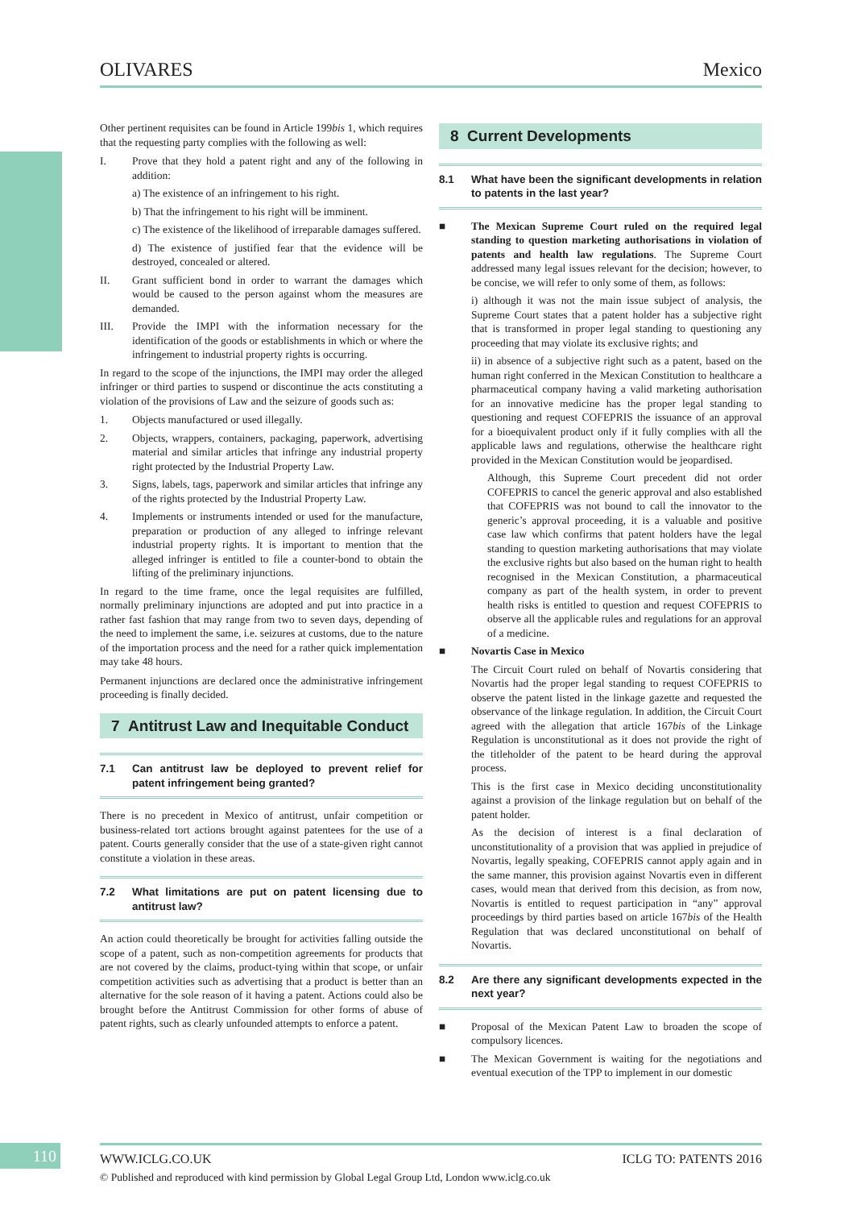OLIVARES Mexico
Other pertinent requisites can be found in Article 199bis 1, which requires that the requesting party complies with the following as well:
I. Prove that they hold a patent right and any of the following in addition:
a) The existence of an infringement to his right.
b) That the infringement to his right will be imminent.
c) The existence of the likelihood of irreparable damages suffered.
d) The existence of justified fear that the evidence will be destroyed, concealed or altered.
II. Grant sufficient bond in order to warrant the damages which would be caused to the person against whom the measures are demanded.
III. Provide the IMPI with the information necessary for the identification of the goods or establishments in which or where the infringement to industrial property rights is occurring.
In regard to the scope of the injunctions, the IMPI may order the alleged infringer or third parties to suspend or discontinue the acts constituting a violation of the provisions of Law and the seizure of goods such as:
1. Objects manufactured or used illegally.
2. Objects, wrappers, containers, packaging, paperwork, advertising material and similar articles that infringe any industrial property right protected by the Industrial Property Law.
3. Signs, labels, tags, paperwork and similar articles that infringe any of the rights protected by the Industrial Property Law.
4. Implements or instruments intended or used for the manufacture, preparation or production of any alleged to infringe relevant industrial property rights. It is important to mention that the alleged infringer is entitled to file a counter-bond to obtain the lifting of the preliminary injunctions.
In regard to the time frame, once the legal requisites are fulfilled, normally preliminary injunctions are adopted and put into practice in a rather fast fashion that may range from two to seven days, depending of the need to implement the same, i.e. seizures at customs, due to the nature of the importation process and the need for a rather quick implementation may take 48 hours.
Permanent injunctions are declared once the administrative infringement proceeding is finally decided.
7 Antitrust Law and Inequitable Conduct
7.1 Can antitrust law be deployed to prevent relief for patent infringement being granted?
There is no precedent in Mexico of antitrust, unfair competition or business-related tort actions brought against patentees for the use of a patent. Courts generally consider that the use of a state-given right cannot constitute a violation in these areas.
7.2 What limitations are put on patent licensing due to antitrust law?
An action could theoretically be brought for activities falling outside the scope of a patent, such as non-competition agreements for products that are not covered by the claims, product-tying within that scope, or unfair competition activities such as advertising that a product is better than an alternative for the sole reason of it having a patent. Actions could also be brought before the Antitrust Commission for other forms of abuse of patent rights, such as clearly unfounded attempts to enforce a patent.
8 Current Developments
8.1 What have been the significant developments in relation to patents in the last year?
■ The Mexican Supreme Court ruled on the required legal standing to question marketing authorisations in violation of patents and health law regulations. The Supreme Court addressed many legal issues relevant for the decision; however, to be concise, we will refer to only some of them, as follows:
i) although it was not the main issue subject of analysis, the Supreme Court states that a patent holder has a subjective right that is transformed in proper legal standing to questioning any proceeding that may violate its exclusive rights; and
ii) in absence of a subjective right such as a patent, based on the human right conferred in the Mexican Constitution to healthcare a pharmaceutical company having a valid marketing authorisation for an innovative medicine has the proper legal standing to questioning and request COFEPRIS the issuance of an approval for a bioequivalent product only if it fully complies with all the applicable laws and regulations, otherwise the healthcare right provided in the Mexican Constitution would be jeopardised.
Although, this Supreme Court precedent did not order COFEPRIS to cancel the generic approval and also established that COFEPRIS was not bound to call the innovator to the generic’s approval proceeding, it is a valuable and positive case law which confirms that patent holders have the legal standing to question marketing authorisations that may violate the exclusive rights but also based on the human right to health recognised in the Mexican Constitution, a pharmaceutical company as part of the health system, in order to prevent health risks is entitled to question and request COFEPRIS to observe all the applicable rules and regulations for an approval of a medicine.
■ Novartis Case in Mexico
The Circuit Court ruled on behalf of Novartis considering that Novartis had the proper legal standing to request COFEPRIS to observe the patent listed in the linkage gazette and requested the observance of the linkage regulation. In addition, the Circuit Court agreed with the allegation that article 167bis of the Linkage Regulation is unconstitutional as it does not provide the right of the titleholder of the patent to be heard during the approval process.
This is the first case in Mexico deciding unconstitutionality against a provision of the linkage regulation but on behalf of the patent holder.
As the decision of interest is a final declaration of unconstitutionality of a provision that was applied in prejudice of Novartis, legally speaking, COFEPRIS cannot apply again and in the same manner, this provision against Novartis even in different cases, would mean that derived from this decision, as from now, Novartis is entitled to request participation in “any” approval proceedings by third parties based on article 167bis of the Health Regulation that was declared unconstitutional on behalf of Novartis.
8.2 Are there any significant developments expected in the next year?
■ Proposal of the Mexican Patent Law to broaden the scope of compulsory licences.
■ The Mexican Government is waiting for the negotiations and eventual execution of the TPP to implement in our domestic
110 WWW.ICLG.CO.UK ICLG TO: PATENTS 2016
© Published and reproduced with kind permission by Global Legal Group Ltd, London www.iclg.co.uk